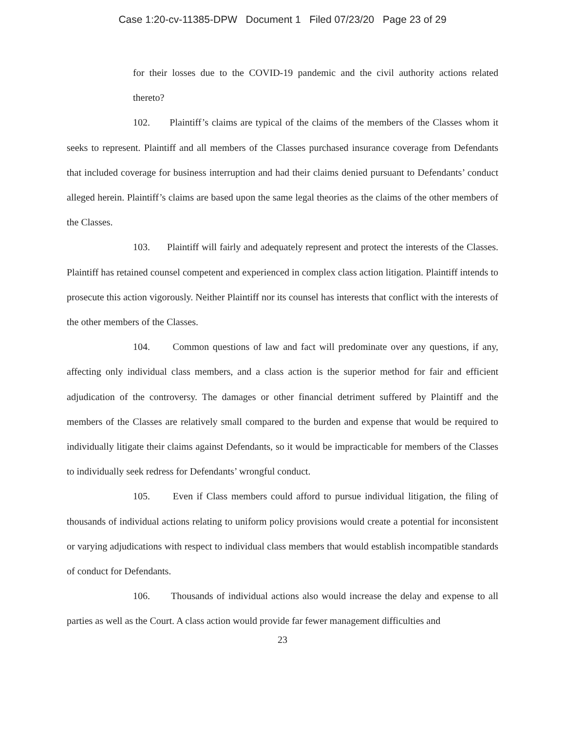Case 1:20-cv-11385-DPW Document 1 Filed 07/23/20 Page 23 of 29
for their losses due to the COVID-19 pandemic and the civil authority actions related thereto?
102. Plaintiff’s claims are typical of the claims of the members of the Classes whom it seeks to represent. Plaintiff and all members of the Classes purchased insurance coverage from Defendants that included coverage for business interruption and had their claims denied pursuant to Defendants’ conduct alleged herein. Plaintiff’s claims are based upon the same legal theories as the claims of the other members of the Classes.
103. Plaintiff will fairly and adequately represent and protect the interests of the Classes. Plaintiff has retained counsel competent and experienced in complex class action litigation. Plaintiff intends to prosecute this action vigorously. Neither Plaintiff nor its counsel has interests that conflict with the interests of the other members of the Classes.
104. Common questions of law and fact will predominate over any questions, if any, affecting only individual class members, and a class action is the superior method for fair and efficient adjudication of the controversy. The damages or other financial detriment suffered by Plaintiff and the members of the Classes are relatively small compared to the burden and expense that would be required to individually litigate their claims against Defendants, so it would be impracticable for members of the Classes to individually seek redress for Defendants’ wrongful conduct.
105. Even if Class members could afford to pursue individual litigation, the filing of thousands of individual actions relating to uniform policy provisions would create a potential for inconsistent or varying adjudications with respect to individual class members that would establish incompatible standards of conduct for Defendants.
106. Thousands of individual actions also would increase the delay and expense to all parties as well as the Court. A class action would provide far fewer management difficulties and
23